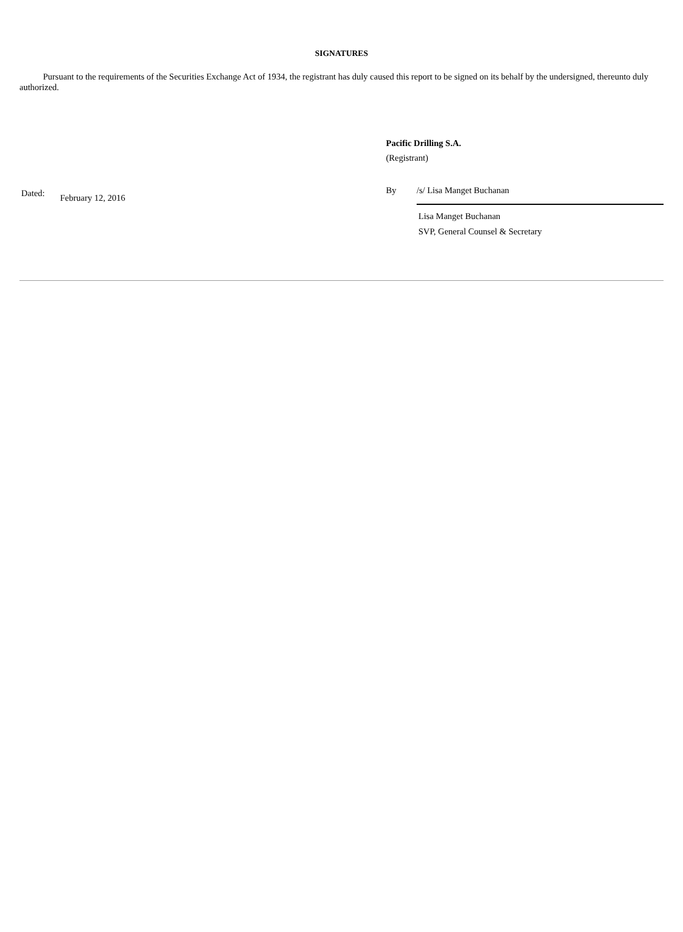SIGNATURES
Pursuant to the requirements of the Securities Exchange Act of 1934, the registrant has duly caused this report to be signed on its behalf by the undersigned, thereunto duly authorized.
Dated: February 12, 2016
Pacific Drilling S.A.
(Registrant)
By /s/ Lisa Manget Buchanan
Lisa Manget Buchanan
SVP, General Counsel & Secretary